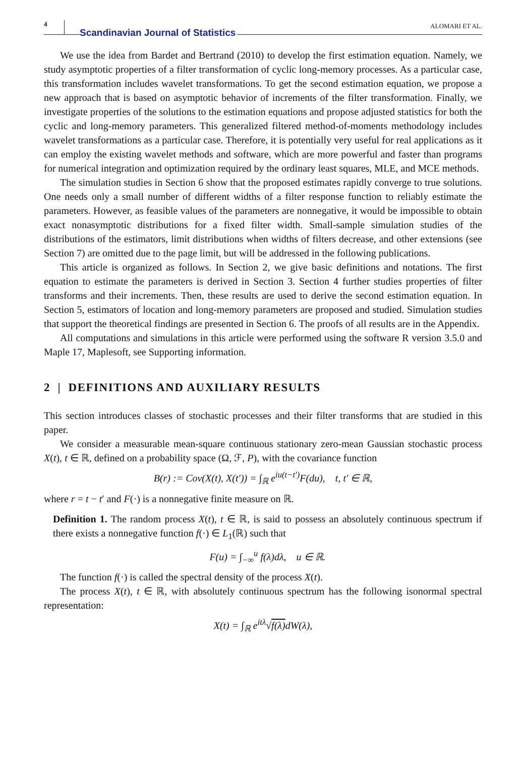4 Scandinavian Journal of Statistics ALOMARI ET AL.
We use the idea from Bardet and Bertrand (2010) to develop the first estimation equation. Namely, we study asymptotic properties of a filter transformation of cyclic long-memory processes. As a particular case, this transformation includes wavelet transformations. To get the second estimation equation, we propose a new approach that is based on asymptotic behavior of increments of the filter transformation. Finally, we investigate properties of the solutions to the estimation equations and propose adjusted statistics for both the cyclic and long-memory parameters. This generalized filtered method-of-moments methodology includes wavelet transformations as a particular case. Therefore, it is potentially very useful for real applications as it can employ the existing wavelet methods and software, which are more powerful and faster than programs for numerical integration and optimization required by the ordinary least squares, MLE, and MCE methods.
The simulation studies in Section 6 show that the proposed estimates rapidly converge to true solutions. One needs only a small number of different widths of a filter response function to reliably estimate the parameters. However, as feasible values of the parameters are nonnegative, it would be impossible to obtain exact nonasymptotic distributions for a fixed filter width. Small-sample simulation studies of the distributions of the estimators, limit distributions when widths of filters decrease, and other extensions (see Section 7) are omitted due to the page limit, but will be addressed in the following publications.
This article is organized as follows. In Section 2, we give basic definitions and notations. The first equation to estimate the parameters is derived in Section 3. Section 4 further studies properties of filter transforms and their increments. Then, these results are used to derive the second estimation equation. In Section 5, estimators of location and long-memory parameters are proposed and studied. Simulation studies that support the theoretical findings are presented in Section 6. The proofs of all results are in the Appendix.
All computations and simulations in this article were performed using the software R version 3.5.0 and Maple 17, Maplesoft, see Supporting information.
2 | DEFINITIONS AND AUXILIARY RESULTS
This section introduces classes of stochastic processes and their filter transforms that are studied in this paper.
We consider a measurable mean-square continuous stationary zero-mean Gaussian stochastic process X(t), t ∈ ℝ, defined on a probability space (Ω, ℱ, P), with the covariance function
B(r) := Cov(X(t), X(t′)) = ∫<sub>ℝ</sub> e<sup>iu(t−t′)</sup>F(du), t, t′ ∈ ℝ,
where r = t − t′ and F(·) is a nonnegative finite measure on ℝ.
Definition 1. The random process X(t), t ∈ ℝ, is said to possess an absolutely continuous spectrum if there exists a nonnegative function f(·) ∈ L<sub>1</sub>(ℝ) such that
F(u) = ∫<sub>−∞</sub><sup>u</sup> f(λ)dλ, u ∈ ℝ.
The function f(·) is called the spectral density of the process X(t).
The process X(t), t ∈ ℝ, with absolutely continuous spectrum has the following isonormal spectral representation:
X(t) = ∫<sub>ℝ</sub> e<sup>itλ</sup>√f(λ) dW(λ),